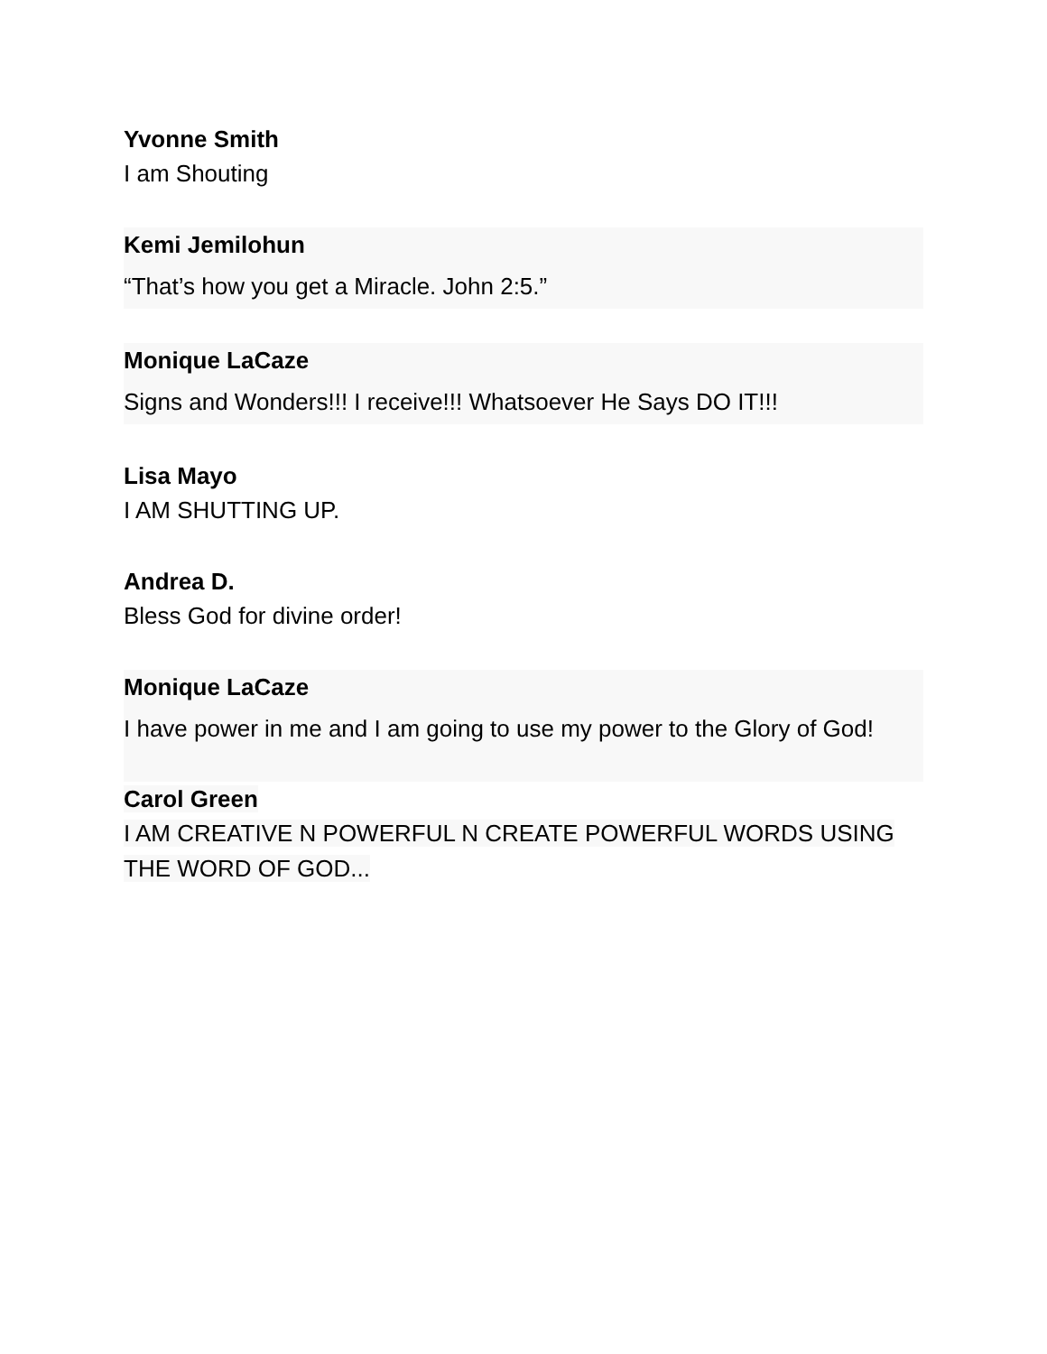Yvonne Smith
I am Shouting
Kemi Jemilohun
“That’s how you get a Miracle. John 2:5.”
Monique LaCaze
Signs and Wonders!!! I receive!!! Whatsoever He Says DO IT!!!
Lisa Mayo
I AM SHUTTING UP.
Andrea D.
Bless God for divine order!
Monique LaCaze
I have power in me and I am going to use my power to the Glory of God!
Carol Green
I AM CREATIVE N POWERFUL N CREATE POWERFUL WORDS USING THE WORD OF GOD...